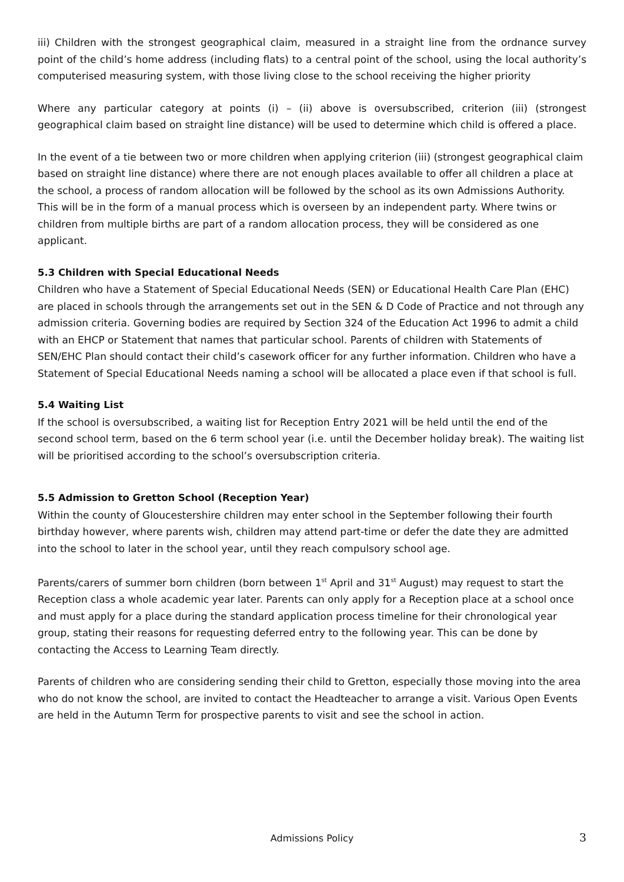iii) Children with the strongest geographical claim, measured in a straight line from the ordnance survey point of the child’s home address (including flats) to a central point of the school, using the local authority’s computerised measuring system, with those living close to the school receiving the higher priority
Where any particular category at points (i) – (ii) above is oversubscribed, criterion (iii) (strongest geographical claim based on straight line distance) will be used to determine which child is offered a place.
In the event of a tie between two or more children when applying criterion (iii) (strongest geographical claim based on straight line distance) where there are not enough places available to offer all children a place at the school, a process of random allocation will be followed by the school as its own Admissions Authority. This will be in the form of a manual process which is overseen by an independent party. Where twins or children from multiple births are part of a random allocation process, they will be considered as one applicant.
5.3 Children with Special Educational Needs
Children who have a Statement of Special Educational Needs (SEN) or Educational Health Care Plan (EHC) are placed in schools through the arrangements set out in the SEN & D Code of Practice and not through any admission criteria. Governing bodies are required by Section 324 of the Education Act 1996 to admit a child with an EHCP or Statement that names that particular school. Parents of children with Statements of SEN/EHC Plan should contact their child’s casework officer for any further information. Children who have a Statement of Special Educational Needs naming a school will be allocated a place even if that school is full.
5.4 Waiting List
If the school is oversubscribed, a waiting list for Reception Entry 2021 will be held until the end of the second school term, based on the 6 term school year (i.e. until the December holiday break). The waiting list will be prioritised according to the school’s oversubscription criteria.
5.5 Admission to Gretton School (Reception Year)
Within the county of Gloucestershire children may enter school in the September following their fourth birthday however, where parents wish, children may attend part-time or defer the date they are admitted into the school to later in the school year, until they reach compulsory school age.
Parents/carers of summer born children (born between 1<sup>st</sup> April and 31<sup>st</sup> August) may request to start the Reception class a whole academic year later. Parents can only apply for a Reception place at a school once and must apply for a place during the standard application process timeline for their chronological year group, stating their reasons for requesting deferred entry to the following year. This can be done by contacting the Access to Learning Team directly.
Parents of children who are considering sending their child to Gretton, especially those moving into the area who do not know the school, are invited to contact the Headteacher to arrange a visit. Various Open Events are held in the Autumn Term for prospective parents to visit and see the school in action.
Admissions Policy 3